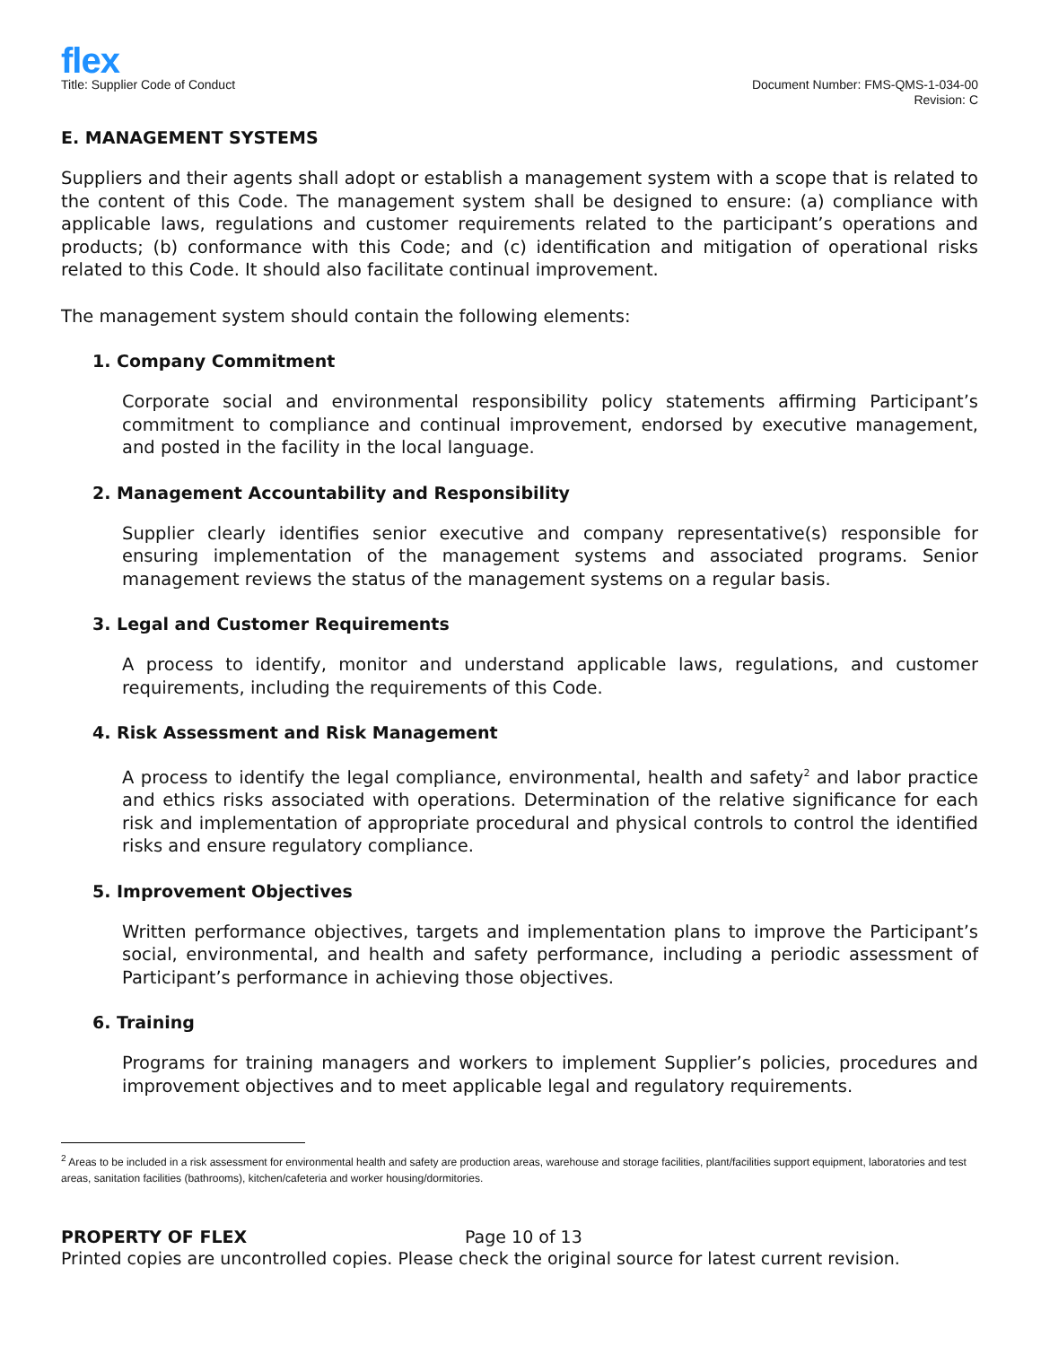flex
Title: Supplier Code of Conduct
Document Number: FMS-QMS-1-034-00
Revision: C
E. MANAGEMENT SYSTEMS
Suppliers and their agents shall adopt or establish a management system with a scope that is related to the content of this Code. The management system shall be designed to ensure: (a) compliance with applicable laws, regulations and customer requirements related to the participant’s operations and products; (b) conformance with this Code; and (c) identification and mitigation of operational risks related to this Code. It should also facilitate continual improvement.
The management system should contain the following elements:
1. Company Commitment
Corporate social and environmental responsibility policy statements affirming Participant’s commitment to compliance and continual improvement, endorsed by executive management, and posted in the facility in the local language.
2. Management Accountability and Responsibility
Supplier clearly identifies senior executive and company representative(s) responsible for ensuring implementation of the management systems and associated programs. Senior management reviews the status of the management systems on a regular basis.
3. Legal and Customer Requirements
A process to identify, monitor and understand applicable laws, regulations, and customer requirements, including the requirements of this Code.
4. Risk Assessment and Risk Management
A process to identify the legal compliance, environmental, health and safety<sup>2</sup> and labor practice and ethics risks associated with operations. Determination of the relative significance for each risk and implementation of appropriate procedural and physical controls to control the identified risks and ensure regulatory compliance.
5. Improvement Objectives
Written performance objectives, targets and implementation plans to improve the Participant’s social, environmental, and health and safety performance, including a periodic assessment of Participant’s performance in achieving those objectives.
6. Training
Programs for training managers and workers to implement Supplier’s policies, procedures and improvement objectives and to meet applicable legal and regulatory requirements.
<sup>2</sup> Areas to be included in a risk assessment for environmental health and safety are production areas, warehouse and storage facilities, plant/facilities support equipment, laboratories and test areas, sanitation facilities (bathrooms), kitchen/cafeteria and worker housing/dormitories.
PROPERTY OF FLEX Page 10 of 13
Printed copies are uncontrolled copies. Please check the original source for latest current revision.